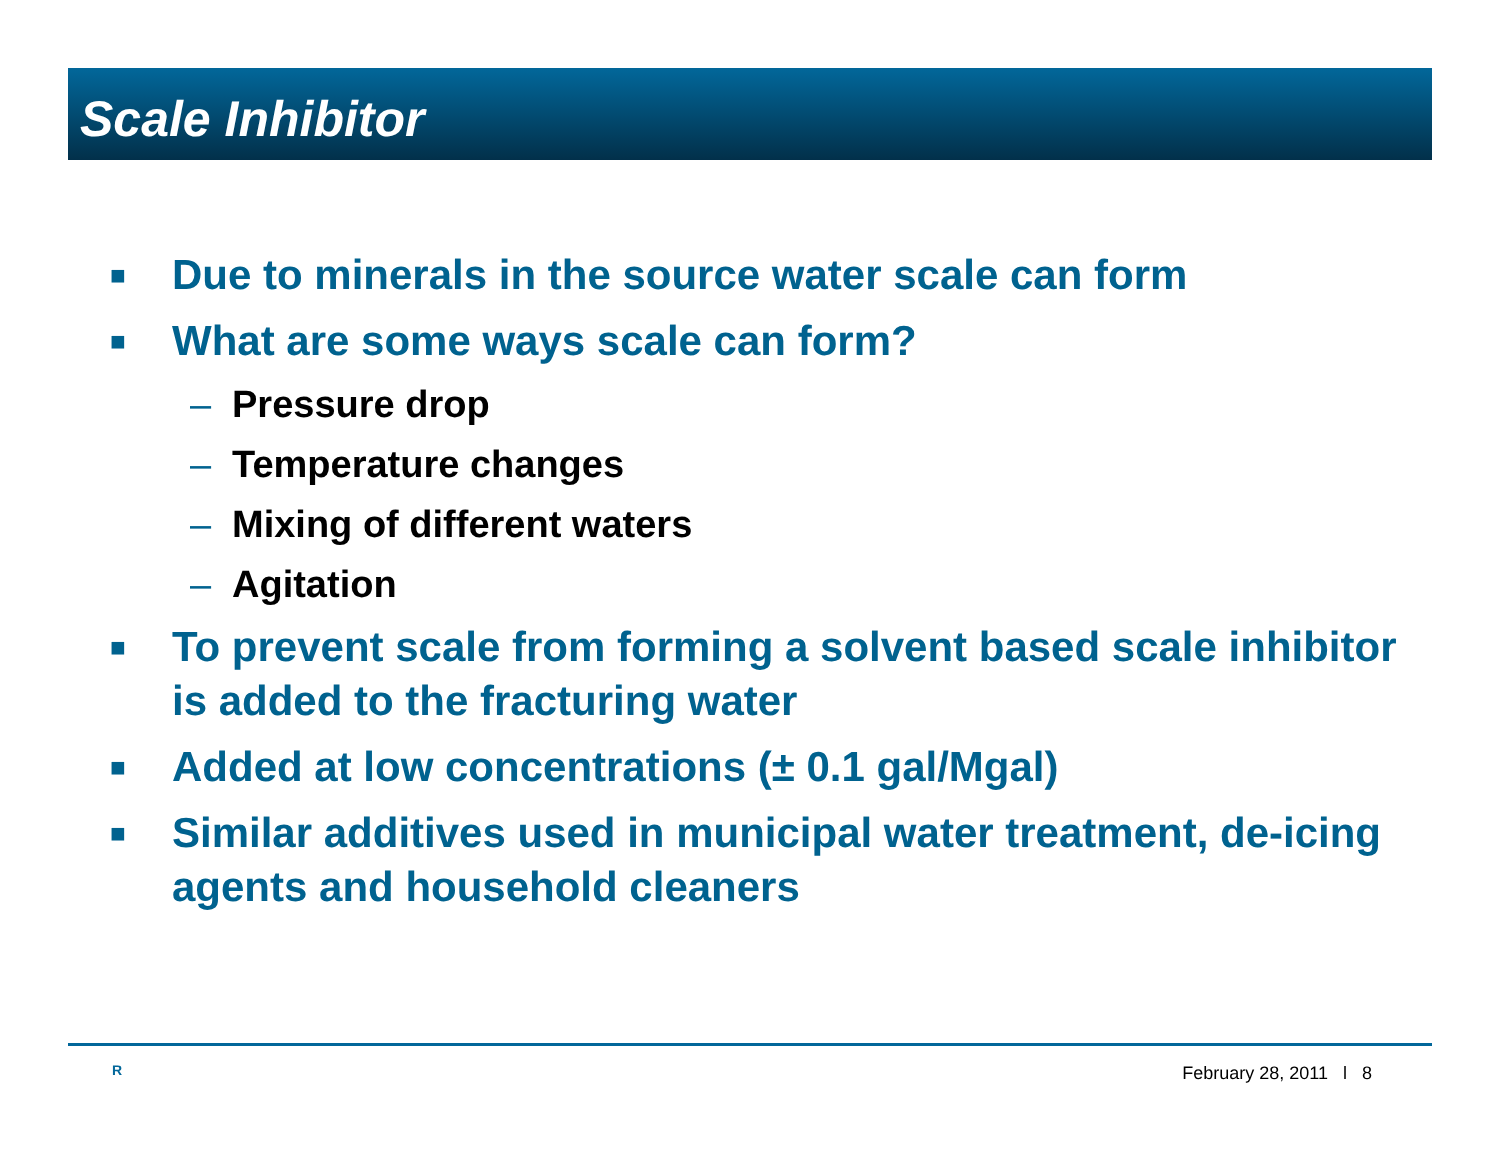Scale Inhibitor
■ Due to minerals in the source water scale can form
■ What are some ways scale can form?
– Pressure drop
– Temperature changes
– Mixing of different waters
– Agitation
■ To prevent scale from forming a solvent based scale inhibitor is added to the fracturing water
■ Added at low concentrations (± 0.1 gal/Mgal)
■ Similar additives used in municipal water treatment, de-icing agents and household cleaners
R February 28, 2011 l 8